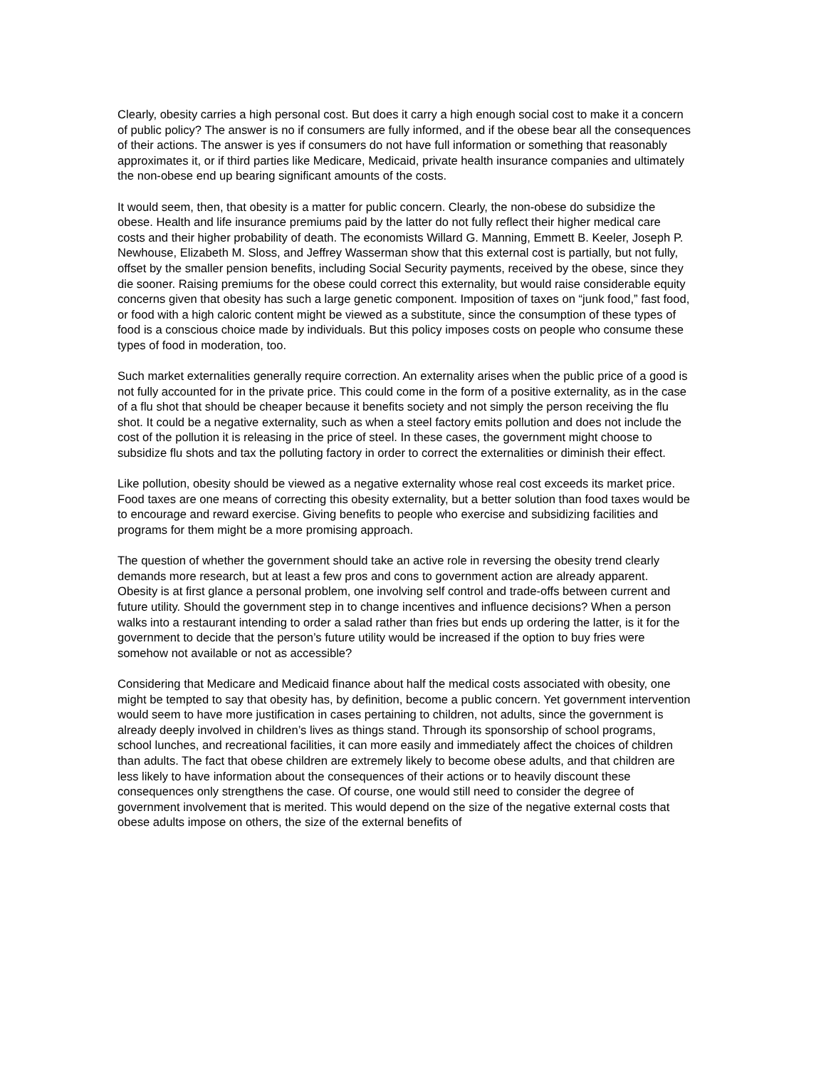Clearly, obesity carries a high personal cost. But does it carry a high enough social cost to make it a concern of public policy? The answer is no if consumers are fully informed, and if the obese bear all the consequences of their actions. The answer is yes if consumers do not have full information or something that reasonably approximates it, or if third parties like Medicare, Medicaid, private health insurance companies and ultimately the non-obese end up bearing significant amounts of the costs.
It would seem, then, that obesity is a matter for public concern. Clearly, the non-obese do subsidize the obese. Health and life insurance premiums paid by the latter do not fully reflect their higher medical care costs and their higher probability of death. The economists Willard G. Manning, Emmett B. Keeler, Joseph P. Newhouse, Elizabeth M. Sloss, and Jeffrey Wasserman show that this external cost is partially, but not fully, offset by the smaller pension benefits, including Social Security payments, received by the obese, since they die sooner. Raising premiums for the obese could correct this externality, but would raise considerable equity concerns given that obesity has such a large genetic component. Imposition of taxes on “junk food,” fast food, or food with a high caloric content might be viewed as a substitute, since the consumption of these types of food is a conscious choice made by individuals. But this policy imposes costs on people who consume these types of food in moderation, too.
Such market externalities generally require correction. An externality arises when the public price of a good is not fully accounted for in the private price. This could come in the form of a positive externality, as in the case of a flu shot that should be cheaper because it benefits society and not simply the person receiving the flu shot. It could be a negative externality, such as when a steel factory emits pollution and does not include the cost of the pollution it is releasing in the price of steel. In these cases, the government might choose to subsidize flu shots and tax the polluting factory in order to correct the externalities or diminish their effect.
Like pollution, obesity should be viewed as a negative externality whose real cost exceeds its market price. Food taxes are one means of correcting this obesity externality, but a better solution than food taxes would be to encourage and reward exercise. Giving benefits to people who exercise and subsidizing facilities and programs for them might be a more promising approach.
The question of whether the government should take an active role in reversing the obesity trend clearly demands more research, but at least a few pros and cons to government action are already apparent. Obesity is at first glance a personal problem, one involving self control and trade-offs between current and future utility. Should the government step in to change incentives and influence decisions? When a person walks into a restaurant intending to order a salad rather than fries but ends up ordering the latter, is it for the government to decide that the person’s future utility would be increased if the option to buy fries were somehow not available or not as accessible?
Considering that Medicare and Medicaid finance about half the medical costs associated with obesity, one might be tempted to say that obesity has, by definition, become a public concern. Yet government intervention would seem to have more justification in cases pertaining to children, not adults, since the government is already deeply involved in children’s lives as things stand. Through its sponsorship of school programs, school lunches, and recreational facilities, it can more easily and immediately affect the choices of children than adults. The fact that obese children are extremely likely to become obese adults, and that children are less likely to have information about the consequences of their actions or to heavily discount these consequences only strengthens the case. Of course, one would still need to consider the degree of government involvement that is merited. This would depend on the size of the negative external costs that obese adults impose on others, the size of the external benefits of